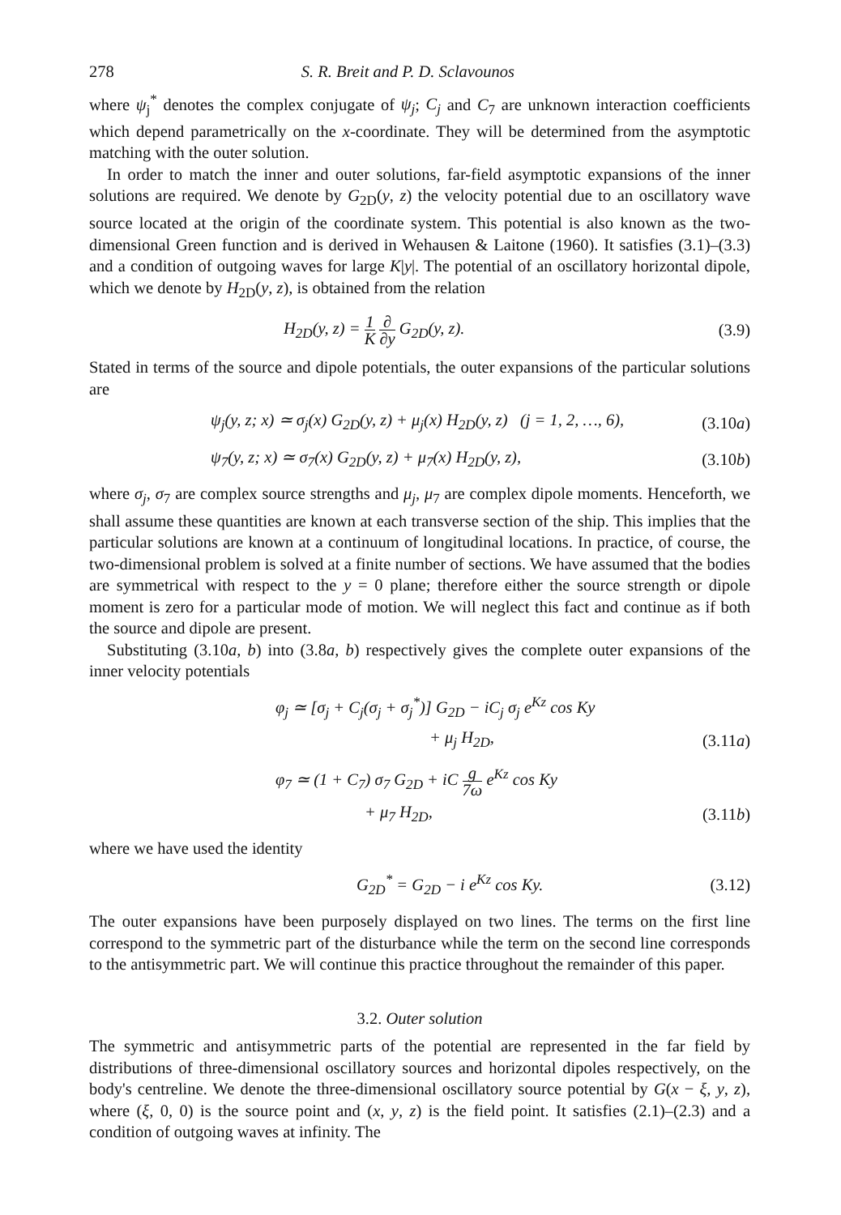278 S. R. Breit and P. D. Sclavounos
where ψ<sub>j</sub><sup>*</sup> denotes the complex conjugate of ψ<sub>j</sub>; C<sub>j</sub> and C<sub>7</sub> are unknown interaction coefficients which depend parametrically on the x-coordinate. They will be determined from the asymptotic matching with the outer solution.
In order to match the inner and outer solutions, far-field asymptotic expansions of the inner solutions are required. We denote by G<sub>2D</sub>(y, z) the velocity potential due to an oscillatory wave source located at the origin of the coordinate system. This potential is also known as the two-dimensional Green function and is derived in Wehausen & Laitone (1960). It satisfies (3.1)–(3.3) and a condition of outgoing waves for large K|y|. The potential of an oscillatory horizontal dipole, which we denote by H<sub>2D</sub>(y, z), is obtained from the relation
H<sub>2D</sub>(y, z) = 1 K ∂ ∂y G<sub>2D</sub>(y, z).
(3.9)
Stated in terms of the source and dipole potentials, the outer expansions of the particular solutions are
ψ<sub>j</sub>(y, z; x) ≃ σ<sub>j</sub>(x) G<sub>2D</sub>(y, z) + μ<sub>j</sub>(x) H<sub>2D</sub>(y, z) (j = 1, 2, …, 6),
(3.10a)
ψ<sub>7</sub>(y, z; x) ≃ σ<sub>7</sub>(x) G<sub>2D</sub>(y, z) + μ<sub>7</sub>(x) H<sub>2D</sub>(y, z),
(3.10b)
where σ<sub>j</sub>, σ<sub>7</sub> are complex source strengths and μ<sub>j</sub>, μ<sub>7</sub> are complex dipole moments. Henceforth, we shall assume these quantities are known at each transverse section of the ship. This implies that the particular solutions are known at a continuum of longitudinal locations. In practice, of course, the two-dimensional problem is solved at a finite number of sections. We have assumed that the bodies are symmetrical with respect to the y = 0 plane; therefore either the source strength or dipole moment is zero for a particular mode of motion. We will neglect this fact and continue as if both the source and dipole are present.
Substituting (3.10a, b) into (3.8a, b) respectively gives the complete outer expansions of the inner velocity potentials
φ<sub>j</sub> ≃ [σ<sub>j</sub> + C<sub>j</sub>(σ<sub>j</sub> + σ<sub>j</sub><sup>*</sup>)] G<sub>2D</sub> − iC<sub>j</sub> σ<sub>j</sub> e<sup>Kz</sup> cos Ky
+ μ<sub>j</sub> H<sub>2D</sub>, (3.11a)
φ<sub>7</sub> ≃ (1 + C<sub>7</sub>) σ<sub>7</sub> G<sub>2D</sub> + iC g 7ω e<sup>Kz</sup> cos Ky
+ μ<sub>7</sub> H<sub>2D</sub>, (3.11b)
where we have used the identity
G<sub>2D</sub><sup>*</sup> = G<sub>2D</sub> − i e<sup>Kz</sup> cos Ky. (3.12)
The outer expansions have been purposely displayed on two lines. The terms on the first line correspond to the symmetric part of the disturbance while the term on the second line corresponds to the antisymmetric part. We will continue this practice throughout the remainder of this paper.
3.2. Outer solution
The symmetric and antisymmetric parts of the potential are represented in the far field by distributions of three-dimensional oscillatory sources and horizontal dipoles respectively, on the body's centreline. We denote the three-dimensional oscillatory source potential by G(x − ξ, y, z), where (ξ, 0, 0) is the source point and (x, y, z) is the field point. It satisfies (2.1)–(2.3) and a condition of outgoing waves at infinity. The